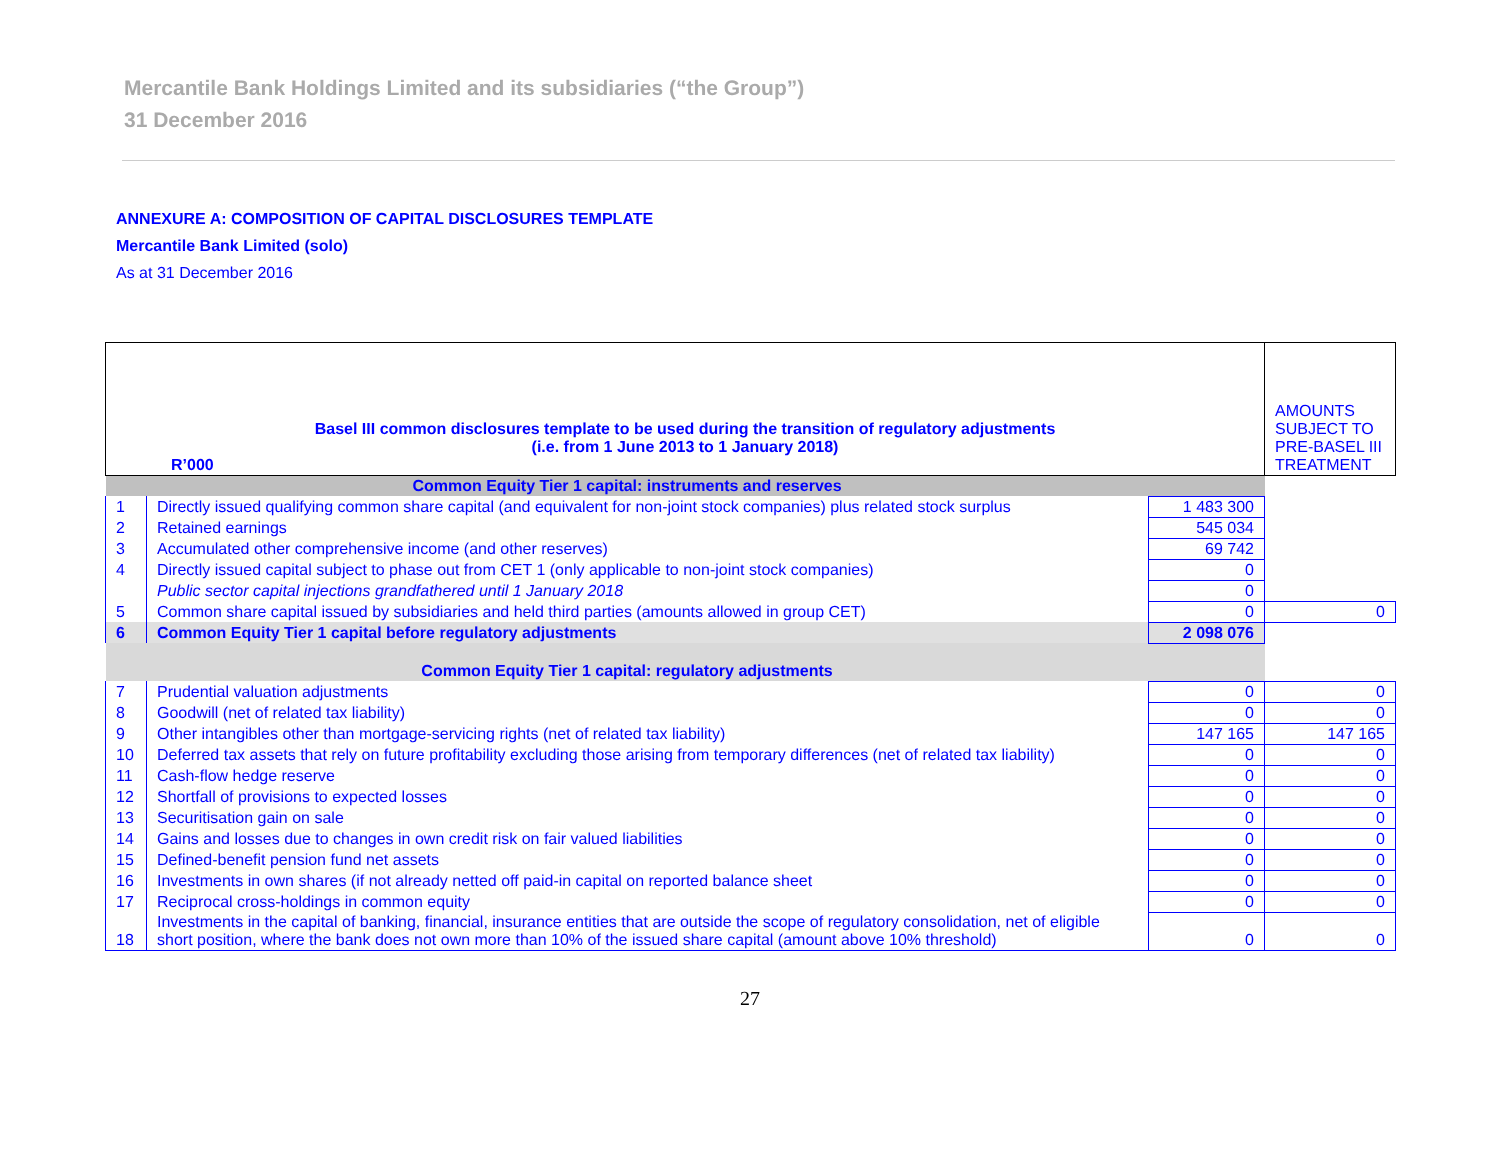Mercantile Bank Holdings Limited and its subsidiaries (“the Group”)
31 December 2016
ANNEXURE A: COMPOSITION OF CAPITAL DISCLOSURES TEMPLATE
Mercantile Bank Limited (solo)
As at 31 December 2016
| Basel III common disclosures template to be used during the transition of regulatory adjustments (i.e. from 1 June 2013 to 1 January 2018) R’000 | | | AMOUNTS SUBJECT TO PRE-BASEL III TREATMENT |
| --- | --- | --- | --- |
| Common Equity Tier 1 capital: instruments and reserves | | | |
| 1 | Directly issued qualifying common share capital (and equivalent for non-joint stock companies) plus related stock surplus | 1 483 300 | |
| 2 | Retained earnings | 545 034 | |
| 3 | Accumulated other comprehensive income (and other reserves) | 69 742 | |
| 4 | Directly issued capital subject to phase out from CET 1 (only applicable to non-joint stock companies) | 0 | |
| | Public sector capital injections grandfathered until 1 January 2018 | 0 | |
| 5 | Common share capital issued by subsidiaries and held third parties (amounts allowed in group CET) | 0 | 0 |
| 6 | Common Equity Tier 1 capital before regulatory adjustments | 2 098 076 | |
| Common Equity Tier 1 capital: regulatory adjustments | | | |
| 7 | Prudential valuation adjustments | 0 | 0 |
| 8 | Goodwill (net of related tax liability) | 0 | 0 |
| 9 | Other intangibles other than mortgage-servicing rights (net of related tax liability) | 147 165 | 147 165 |
| 10 | Deferred tax assets that rely on future profitability excluding those arising from temporary differences (net of related tax liability) | 0 | 0 |
| 11 | Cash-flow hedge reserve | 0 | 0 |
| 12 | Shortfall of provisions to expected losses | 0 | 0 |
| 13 | Securitisation gain on sale | 0 | 0 |
| 14 | Gains and losses due to changes in own credit risk on fair valued liabilities | 0 | 0 |
| 15 | Defined-benefit pension fund net assets | 0 | 0 |
| 16 | Investments in own shares (if not already netted off paid-in capital on reported balance sheet | 0 | 0 |
| 17 | Reciprocal cross-holdings in common equity | 0 | 0 |
| 18 | Investments in the capital of banking, financial, insurance entities that are outside the scope of regulatory consolidation, net of eligible short position, where the bank does not own more than 10% of the issued share capital (amount above 10% threshold) | 0 | 0 |
27